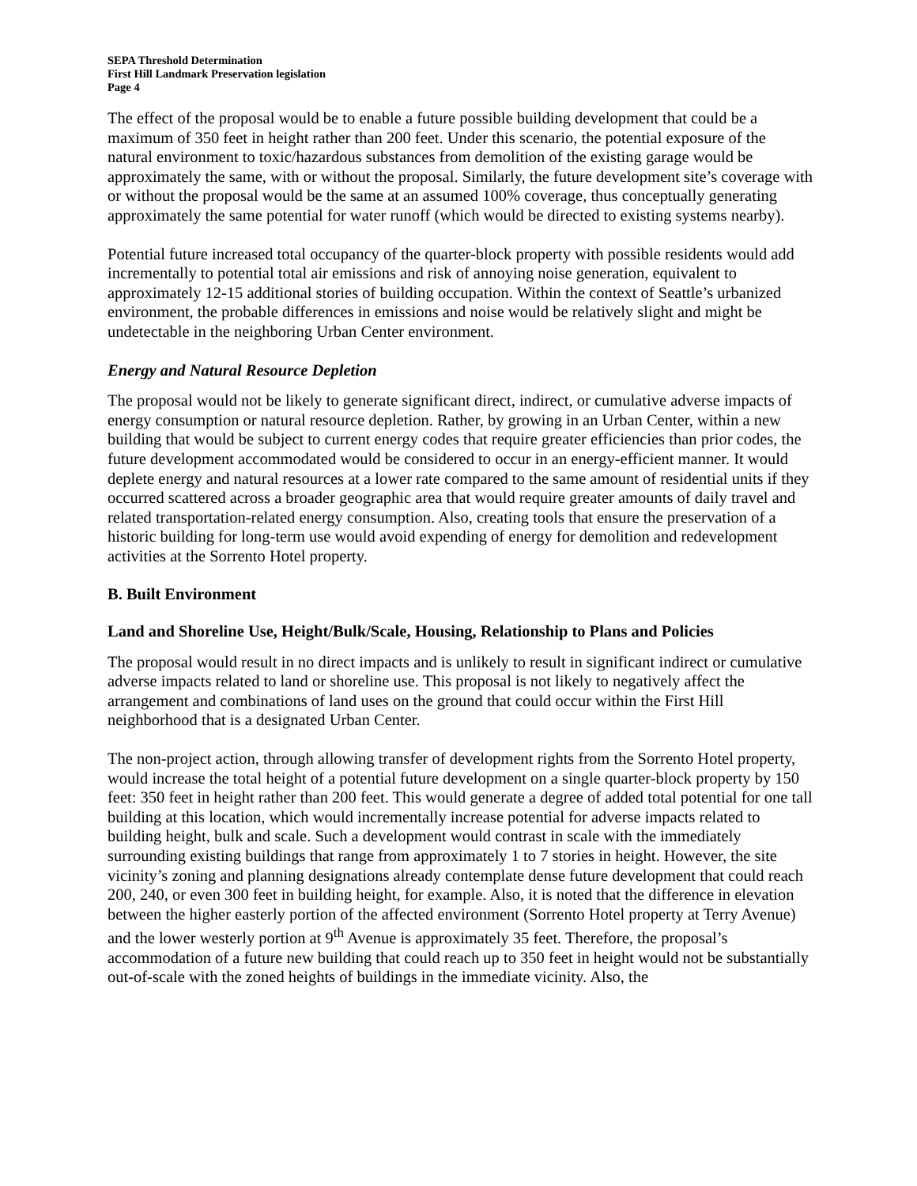SEPA Threshold Determination
First Hill Landmark Preservation legislation
Page 4
The effect of the proposal would be to enable a future possible building development that could be a maximum of 350 feet in height rather than 200 feet. Under this scenario, the potential exposure of the natural environment to toxic/hazardous substances from demolition of the existing garage would be approximately the same, with or without the proposal. Similarly, the future development site’s coverage with or without the proposal would be the same at an assumed 100% coverage, thus conceptually generating approximately the same potential for water runoff (which would be directed to existing systems nearby).
Potential future increased total occupancy of the quarter-block property with possible residents would add incrementally to potential total air emissions and risk of annoying noise generation, equivalent to approximately 12-15 additional stories of building occupation. Within the context of Seattle’s urbanized environment, the probable differences in emissions and noise would be relatively slight and might be undetectable in the neighboring Urban Center environment.
Energy and Natural Resource Depletion
The proposal would not be likely to generate significant direct, indirect, or cumulative adverse impacts of energy consumption or natural resource depletion. Rather, by growing in an Urban Center, within a new building that would be subject to current energy codes that require greater efficiencies than prior codes, the future development accommodated would be considered to occur in an energy-efficient manner. It would deplete energy and natural resources at a lower rate compared to the same amount of residential units if they occurred scattered across a broader geographic area that would require greater amounts of daily travel and related transportation-related energy consumption. Also, creating tools that ensure the preservation of a historic building for long-term use would avoid expending of energy for demolition and redevelopment activities at the Sorrento Hotel property.
B. Built Environment
Land and Shoreline Use, Height/Bulk/Scale, Housing, Relationship to Plans and Policies
The proposal would result in no direct impacts and is unlikely to result in significant indirect or cumulative adverse impacts related to land or shoreline use. This proposal is not likely to negatively affect the arrangement and combinations of land uses on the ground that could occur within the First Hill neighborhood that is a designated Urban Center.
The non-project action, through allowing transfer of development rights from the Sorrento Hotel property, would increase the total height of a potential future development on a single quarter-block property by 150 feet: 350 feet in height rather than 200 feet. This would generate a degree of added total potential for one tall building at this location, which would incrementally increase potential for adverse impacts related to building height, bulk and scale. Such a development would contrast in scale with the immediately surrounding existing buildings that range from approximately 1 to 7 stories in height. However, the site vicinity’s zoning and planning designations already contemplate dense future development that could reach 200, 240, or even 300 feet in building height, for example. Also, it is noted that the difference in elevation between the higher easterly portion of the affected environment (Sorrento Hotel property at Terry Avenue) and the lower westerly portion at 9<sup>th</sup> Avenue is approximately 35 feet. Therefore, the proposal’s accommodation of a future new building that could reach up to 350 feet in height would not be substantially out-of-scale with the zoned heights of buildings in the immediate vicinity. Also, the